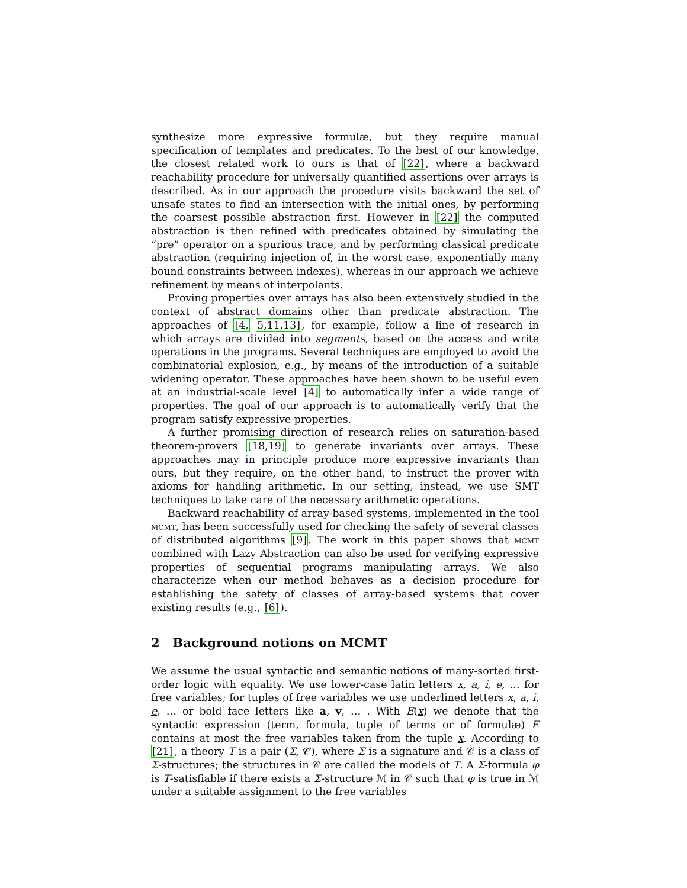synthesize more expressive formulæ, but they require manual specification of templates and predicates. To the best of our knowledge, the closest related work to ours is that of [22], where a backward reachability procedure for universally quantified assertions over arrays is described. As in our approach the procedure visits backward the set of unsafe states to find an intersection with the initial ones, by performing the coarsest possible abstraction first. However in [22] the computed abstraction is then refined with predicates obtained by simulating the “pre” operator on a spurious trace, and by performing classical predicate abstraction (requiring injection of, in the worst case, exponentially many bound constraints between indexes), whereas in our approach we achieve refinement by means of interpolants.
Proving properties over arrays has also been extensively studied in the context of abstract domains other than predicate abstraction. The approaches of [4, 5,11,13], for example, follow a line of research in which arrays are divided into segments, based on the access and write operations in the programs. Several techniques are employed to avoid the combinatorial explosion, e.g., by means of the introduction of a suitable widening operator. These approaches have been shown to be useful even at an industrial-scale level [4] to automatically infer a wide range of properties. The goal of our approach is to automatically verify that the program satisfy expressive properties.
A further promising direction of research relies on saturation-based theorem-provers [18,19] to generate invariants over arrays. These approaches may in principle produce more expressive invariants than ours, but they require, on the other hand, to instruct the prover with axioms for handling arithmetic. In our setting, instead, we use SMT techniques to take care of the necessary arithmetic operations.
Backward reachability of array-based systems, implemented in the tool mcmt, has been successfully used for checking the safety of several classes of distributed algorithms [9]. The work in this paper shows that mcmt combined with Lazy Abstraction can also be used for verifying expressive properties of sequential programs manipulating arrays. We also characterize when our method behaves as a decision procedure for establishing the safety of classes of array-based systems that cover existing results (e.g., [6]).
2 Background notions on MCMT
We assume the usual syntactic and semantic notions of many-sorted first-order logic with equality. We use lower-case latin letters x, a, i, e, … for free variables; for tuples of free variables we use underlined letters x, a, i, e, … or bold face letters like a, v, … . With E(x) we denote that the syntactic expression (term, formula, tuple of terms or of formulæ) E contains at most the free variables taken from the tuple x. According to [21], a theory T is a pair (Σ, 𝒞), where Σ is a signature and 𝒞 is a class of Σ-structures; the structures in 𝒞 are called the models of T. A Σ-formula φ is T-satisfiable if there exists a Σ-structure ℳ in 𝒞 such that φ is true in ℳ under a suitable assignment to the free variables